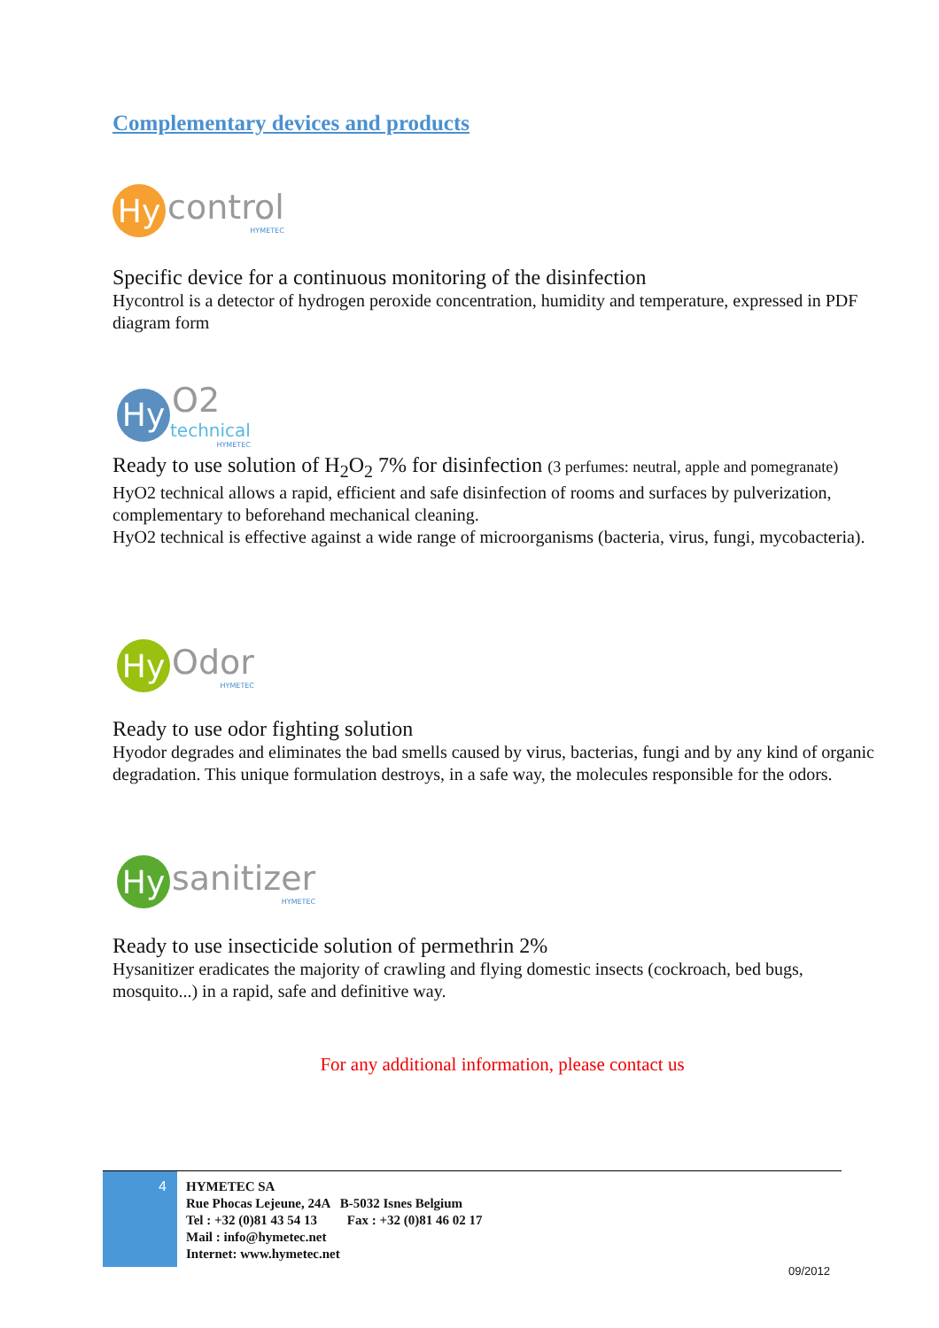Complementary devices and products
Hy
control
HYMETEC
Specific device for a continuous monitoring of the disinfection
Hycontrol is a detector of hydrogen peroxide concentration, humidity and temperature, expressed in PDF diagram form
Hy
O2
technical
HYMETEC
Ready to use solution of H<sub>2</sub>O<sub>2</sub> 7% for disinfection (3 perfumes: neutral, apple and pomegranate)
HyO2 technical allows a rapid, efficient and safe disinfection of rooms and surfaces by pulverization, complementary to beforehand mechanical cleaning.
HyO2 technical is effective against a wide range of microorganisms (bacteria, virus, fungi, mycobacteria).
Hy
Odor
HYMETEC
Ready to use odor fighting solution
Hyodor degrades and eliminates the bad smells caused by virus, bacterias, fungi and by any kind of organic degradation. This unique formulation destroys, in a safe way, the molecules responsible for the odors.
Hy
sanitizer
HYMETEC
Ready to use insecticide solution of permethrin 2%
Hysanitizer eradicates the majority of crawling and flying domestic insects (cockroach, bed bugs, mosquito...) in a rapid, safe and definitive way.
For any additional information, please contact us
4
HYMETEC SA
Rue Phocas Lejeune, 24A B-5032 Isnes Belgium
Tel : +32 (0)81 43 54 13 Fax : +32 (0)81 46 02 17
Mail : info@hymetec.net
Internet: www.hymetec.net
09/2012